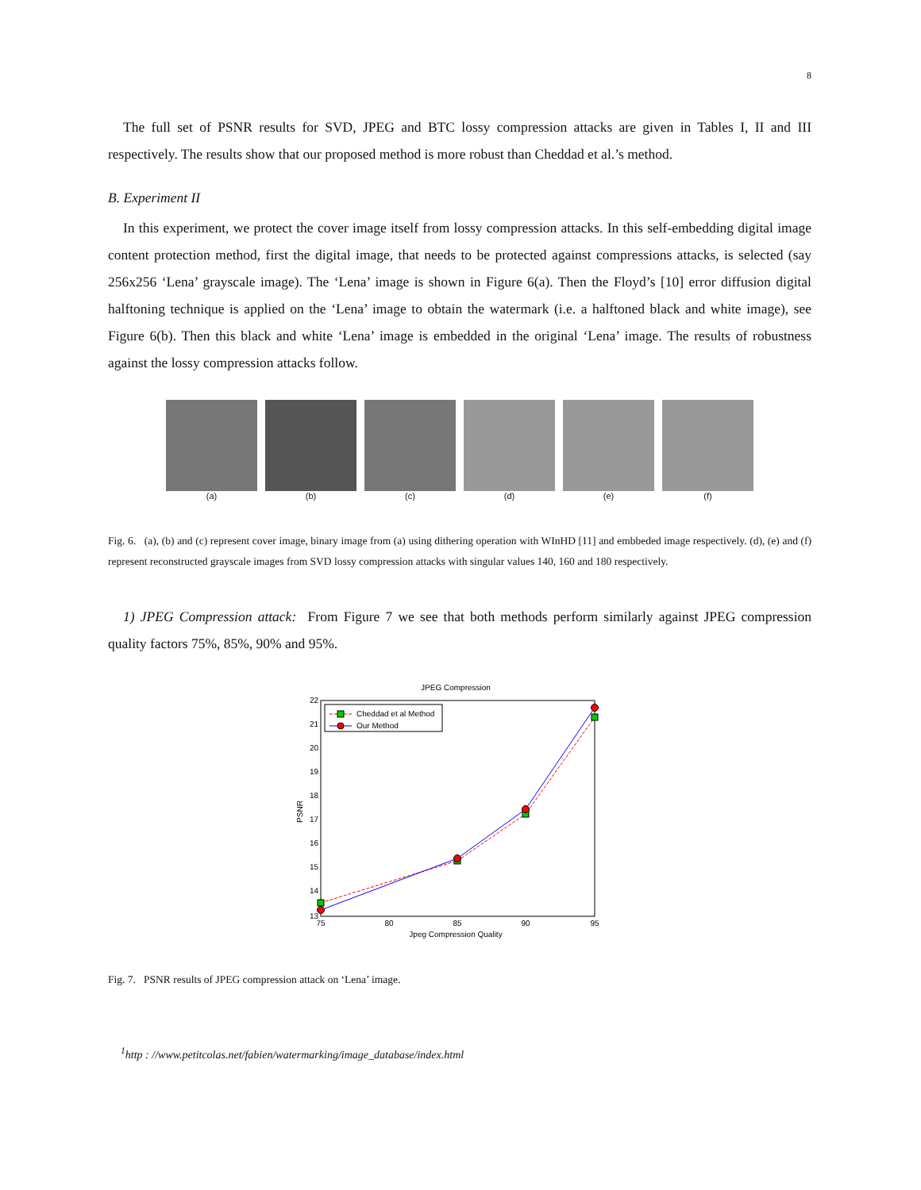8
The full set of PSNR results for SVD, JPEG and BTC lossy compression attacks are given in Tables I, II and III respectively. The results show that our proposed method is more robust than Cheddad et al.’s method.
B. Experiment II
In this experiment, we protect the cover image itself from lossy compression attacks. In this self-embedding digital image content protection method, first the digital image, that needs to be protected against compressions attacks, is selected (say 256x256 ‘Lena’ grayscale image). The ‘Lena’ image is shown in Figure 6(a). Then the Floyd’s [10] error diffusion digital halftoning technique is applied on the ‘Lena’ image to obtain the watermark (i.e. a halftoned black and white image), see Figure 6(b). Then this black and white ‘Lena’ image is embedded in the original ‘Lena’ image. The results of robustness against the lossy compression attacks follow.
(a) (b) (c) (d) (e) (f)
Fig. 6. (a), (b) and (c) represent cover image, binary image from (a) using dithering operation with WInHD [11] and embbeded image respectively. (d), (e) and (f) represent reconstructed grayscale images from SVD lossy compression attacks with singular values 140, 160 and 180 respectively.
1) JPEG Compression attack: From Figure 7 we see that both methods perform similarly against JPEG compression quality factors 75%, 85%, 90% and 95%.
JPEG Compression
22
21
20
19
18
17
16
15
14
13
75
80
85
90
95
Jpeg Compression Quality
PSNR
Cheddad et al Method
Our Method
Fig. 7. PSNR results of JPEG compression attack on ‘Lena’ image.
<sup>1</sup> http : //www.petitcolas.net/fabien/watermarking/image_database/index.html